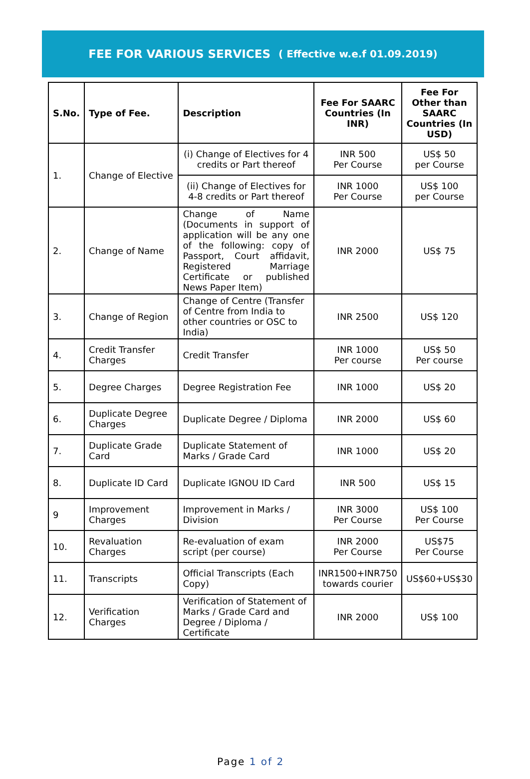FEE FOR VARIOUS SERVICES ( Effective w.e.f 01.09.2019)
| S.No. | Type of Fee. | Description | Fee For SAARC Countries (In INR) | Fee For Other than SAARC Countries (In USD) |
| --- | --- | --- | --- | --- |
| 1. | Change of Elective | (i) Change of Electives for 4 credits or Part thereof | INR 500 Per Course | US$ 50 per Course |
| | | (ii) Change of Electives for 4-8 credits or Part thereof | INR 1000 Per Course | US$ 100 per Course |
| 2. | Change of Name | Change of Name (Documents in support of application will be any one of the following: copy of Passport, Court affidavit, Registered Marriage Certificate or published News Paper Item) | INR 2000 | US$ 75 |
| 3. | Change of Region | Change of Centre (Transfer of Centre from India to other countries or OSC to India) | INR 2500 | US$ 120 |
| 4. | Credit Transfer Charges | Credit Transfer | INR 1000 Per course | US$ 50 Per course |
| 5. | Degree Charges | Degree Registration Fee | INR 1000 | US$ 20 |
| 6. | Duplicate Degree Charges | Duplicate Degree / Diploma | INR 2000 | US$ 60 |
| 7. | Duplicate Grade Card | Duplicate Statement of Marks / Grade Card | INR 1000 | US$ 20 |
| 8. | Duplicate ID Card | Duplicate IGNOU ID Card | INR 500 | US$ 15 |
| 9 | Improvement Charges | Improvement in Marks / Division | INR 3000 Per Course | US$ 100 Per Course |
| 10. | Revaluation Charges | Re-evaluation of exam script (per course) | INR 2000 Per Course | US$75 Per Course |
| 11. | Transcripts | Official Transcripts (Each Copy) | INR1500+INR750 towards courier | US$60+US$30 |
| 12. | Verification Charges | Verification of Statement of Marks / Grade Card and Degree / Diploma / Certificate | INR 2000 | US$ 100 |
Page 1 of 2